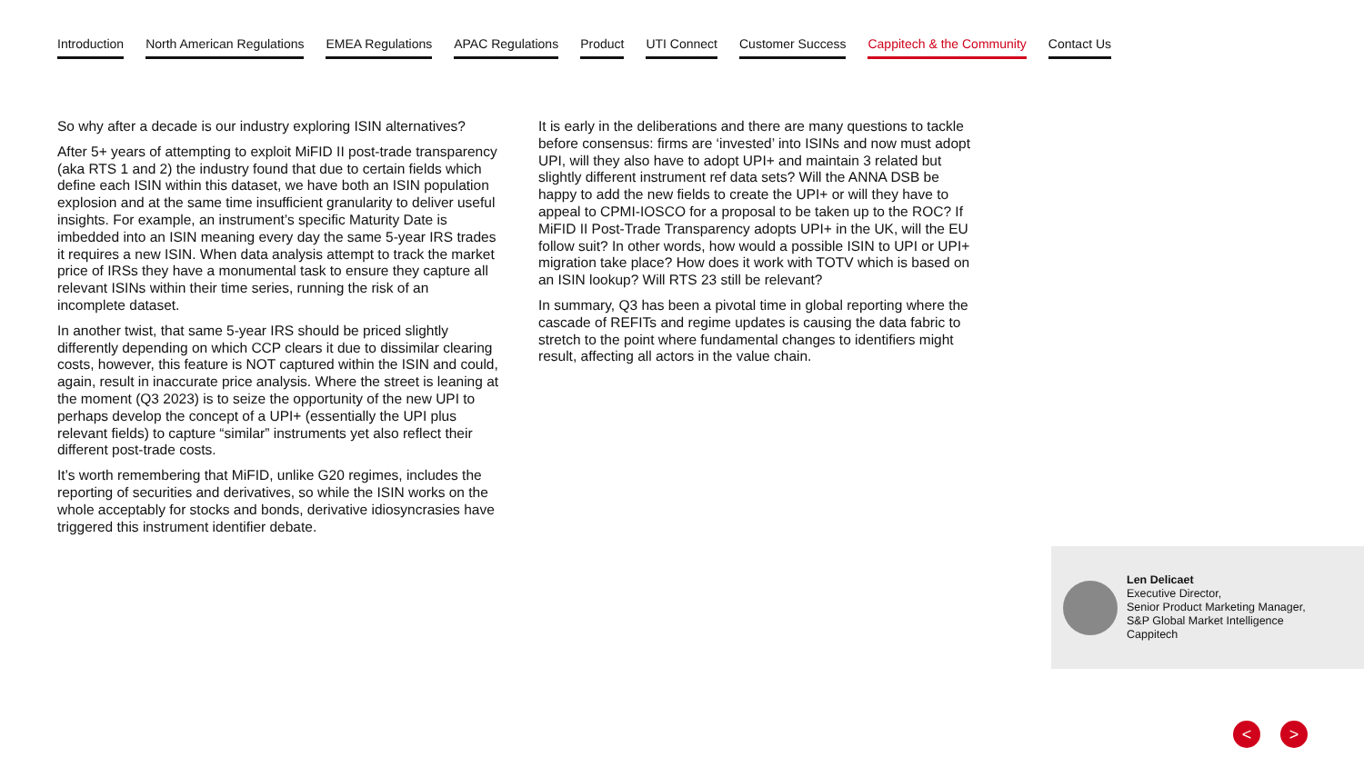Introduction North American Regulations EMEA Regulations APAC Regulations Product UTI Connect Customer Success Cappitech & the Community Contact Us
So why after a decade is our industry exploring ISIN alternatives?
After 5+ years of attempting to exploit MiFID II post-trade transparency (aka RTS 1 and 2) the industry found that due to certain fields which define each ISIN within this dataset, we have both an ISIN population explosion and at the same time insufficient granularity to deliver useful insights. For example, an instrument’s specific Maturity Date is imbedded into an ISIN meaning every day the same 5-year IRS trades it requires a new ISIN. When data analysis attempt to track the market price of IRSs they have a monumental task to ensure they capture all relevant ISINs within their time series, running the risk of an incomplete dataset.
In another twist, that same 5-year IRS should be priced slightly differently depending on which CCP clears it due to dissimilar clearing costs, however, this feature is NOT captured within the ISIN and could, again, result in inaccurate price analysis. Where the street is leaning at the moment (Q3 2023) is to seize the opportunity of the new UPI to perhaps develop the concept of a UPI+ (essentially the UPI plus relevant fields) to capture “similar” instruments yet also reflect their different post-trade costs.
It’s worth remembering that MiFID, unlike G20 regimes, includes the reporting of securities and derivatives, so while the ISIN works on the whole acceptably for stocks and bonds, derivative idiosyncrasies have triggered this instrument identifier debate.
It is early in the deliberations and there are many questions to tackle before consensus: firms are ‘invested’ into ISINs and now must adopt UPI, will they also have to adopt UPI+ and maintain 3 related but slightly different instrument ref data sets? Will the ANNA DSB be happy to add the new fields to create the UPI+ or will they have to appeal to CPMI-IOSCO for a proposal to be taken up to the ROC? If MiFID II Post-Trade Transparency adopts UPI+ in the UK, will the EU follow suit? In other words, how would a possible ISIN to UPI or UPI+ migration take place? How does it work with TOTV which is based on an ISIN lookup? Will RTS 23 still be relevant?
In summary, Q3 has been a pivotal time in global reporting where the cascade of REFITs and regime updates is causing the data fabric to stretch to the point where fundamental changes to identifiers might result, affecting all actors in the value chain.
Len Delicaet
Executive Director,
Senior Product Marketing Manager,
S&P Global Market Intelligence
Cappitech
< >